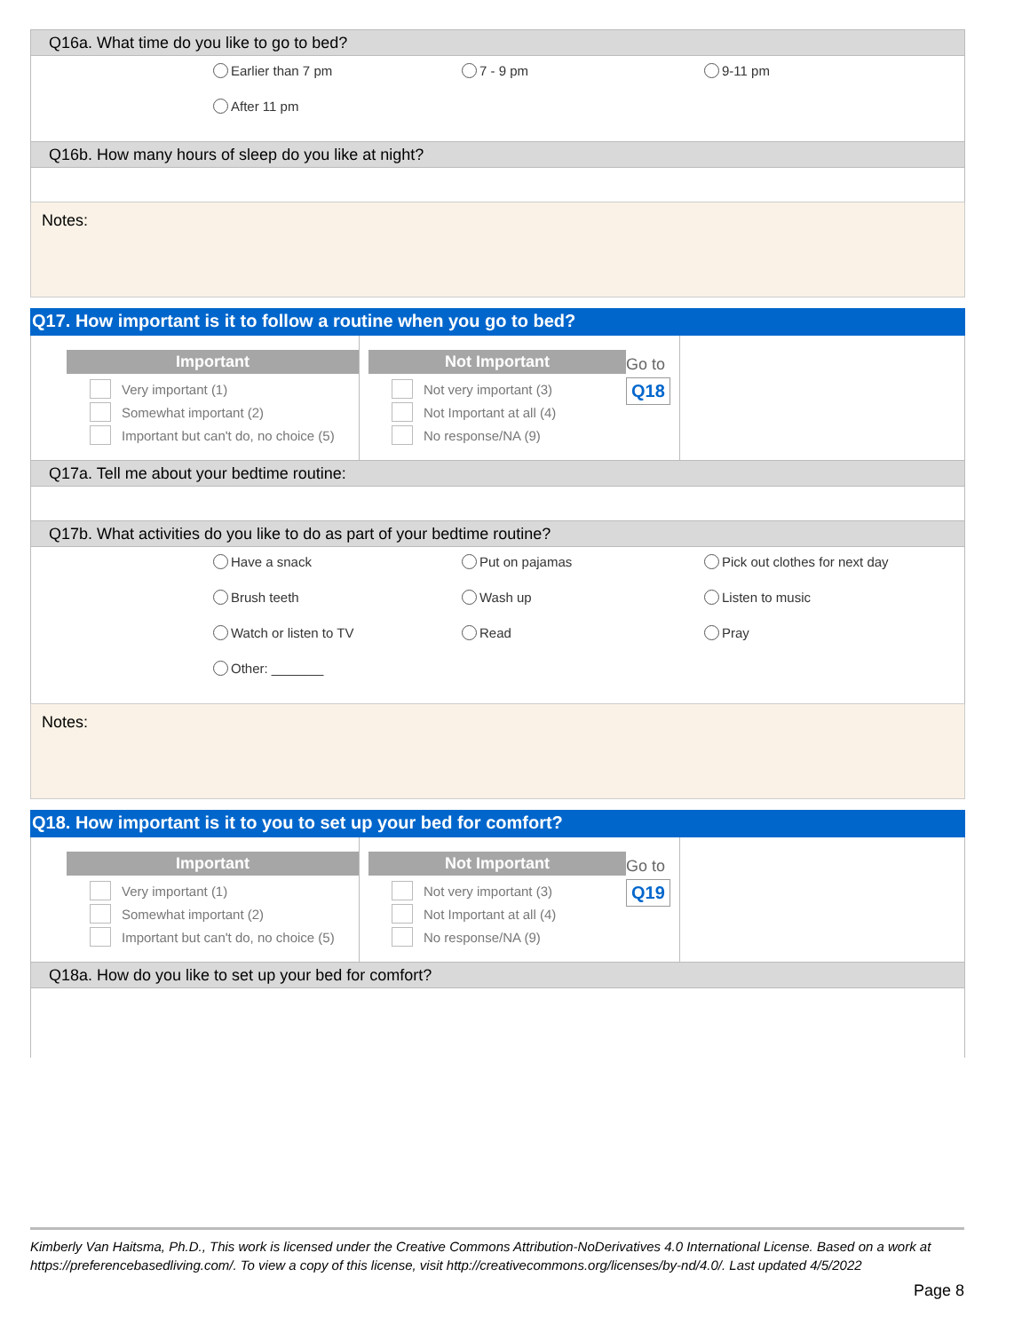Q16a. What time do you like to go to bed?
Earlier than 7 pm
7 - 9 pm
9-11 pm
After 11 pm
Q16b. How many hours of sleep do you like at night?
Notes:
Q17. How important is it to follow a routine when you go to bed?
Important
Very important (1)
Somewhat important (2)
Important but can't do, no choice (5)
Not Important
Not very important (3)
Not Important at all (4)
No response/NA (9)
Go to
Q18
Q17a. Tell me about your bedtime routine:
Q17b. What activities do you like to do as part of your bedtime routine?
Have a snack
Put on pajamas
Pick out clothes for next day
Brush teeth
Wash up
Listen to music
Watch or listen to TV
Read
Pray
Other: _______
Notes:
Q18. How important is it to you to set up your bed for comfort?
Important
Very important (1)
Somewhat important (2)
Important but can't do, no choice (5)
Not Important
Not very important (3)
Not Important at all (4)
No response/NA (9)
Go to
Q19
Q18a. How do you like to set up your bed for comfort?
Kimberly Van Haitsma, Ph.D., This work is licensed under the Creative Commons Attribution-NoDerivatives 4.0 International License. Based on a work at https://preferencebasedliving.com/. To view a copy of this license, visit http://creativecommons.org/licenses/by-nd/4.0/. Last updated 4/5/2022
Page 8